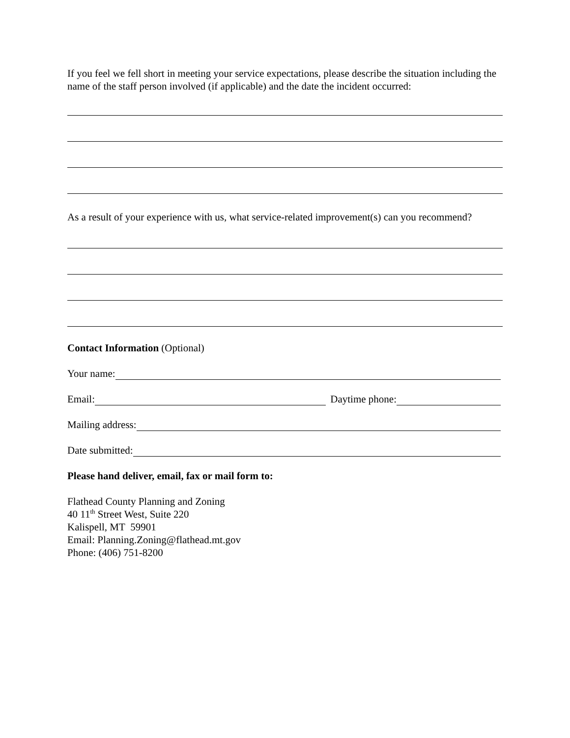If you feel we fell short in meeting your service expectations, please describe the situation including the name of the staff person involved (if applicable) and the date the incident occurred:
As a result of your experience with us, what service-related improvement(s) can you recommend?
Contact Information (Optional)
Your name:
Email: Daytime phone:
Mailing address:
Date submitted:
Please hand deliver, email, fax or mail form to:
Flathead County Planning and Zoning
40 11<sup>th</sup> Street West, Suite 220
Kalispell, MT 59901
Email: Planning.Zoning@flathead.mt.gov
Phone: (406) 751-8200